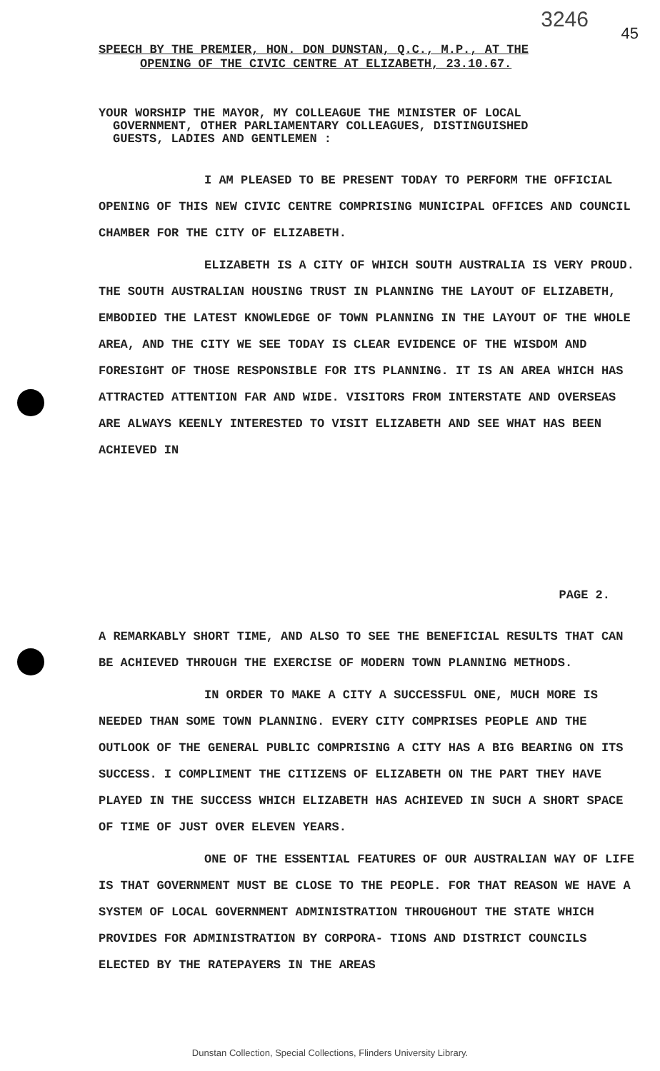3246
45
SPEECH BY THE PREMIER, HON. DON DUNSTAN, Q.C., M.P., AT THE
OPENING OF THE CIVIC CENTRE AT ELIZABETH, 23.10.67.
YOUR WORSHIP THE MAYOR, MY COLLEAGUE THE MINISTER OF LOCAL
GOVERNMENT, OTHER PARLIAMENTARY COLLEAGUES, DISTINGUISHED
GUESTS, LADIES AND GENTLEMEN :
I AM PLEASED TO BE PRESENT TODAY TO PERFORM THE OFFICIAL OPENING OF THIS NEW CIVIC CENTRE COMPRISING MUNICIPAL OFFICES AND COUNCIL CHAMBER FOR THE CITY OF ELIZABETH.
ELIZABETH IS A CITY OF WHICH SOUTH AUSTRALIA IS VERY PROUD. THE SOUTH AUSTRALIAN HOUSING TRUST IN PLANNING THE LAYOUT OF ELIZABETH, EMBODIED THE LATEST KNOWLEDGE OF TOWN PLANNING IN THE LAYOUT OF THE WHOLE AREA, AND THE CITY WE SEE TODAY IS CLEAR EVIDENCE OF THE WISDOM AND FORESIGHT OF THOSE RESPONSIBLE FOR ITS PLANNING. IT IS AN AREA WHICH HAS ATTRACTED ATTENTION FAR AND WIDE. VISITORS FROM INTERSTATE AND OVERSEAS ARE ALWAYS KEENLY INTERESTED TO VISIT ELIZABETH AND SEE WHAT HAS BEEN ACHIEVED IN
PAGE 2.
A REMARKABLY SHORT TIME, AND ALSO TO SEE THE BENEFICIAL RESULTS THAT CAN BE ACHIEVED THROUGH THE EXERCISE OF MODERN TOWN PLANNING METHODS.
IN ORDER TO MAKE A CITY A SUCCESSFUL ONE, MUCH MORE IS NEEDED THAN SOME TOWN PLANNING. EVERY CITY COMPRISES PEOPLE AND THE OUTLOOK OF THE GENERAL PUBLIC COMPRISING A CITY HAS A BIG BEARING ON ITS SUCCESS. I COMPLIMENT THE CITIZENS OF ELIZABETH ON THE PART THEY HAVE PLAYED IN THE SUCCESS WHICH ELIZABETH HAS ACHIEVED IN SUCH A SHORT SPACE OF TIME OF JUST OVER ELEVEN YEARS.
ONE OF THE ESSENTIAL FEATURES OF OUR AUSTRALIAN WAY OF LIFE IS THAT GOVERNMENT MUST BE CLOSE TO THE PEOPLE. FOR THAT REASON WE HAVE A SYSTEM OF LOCAL GOVERNMENT ADMINISTRATION THROUGHOUT THE STATE WHICH PROVIDES FOR ADMINISTRATION BY CORPORA- TIONS AND DISTRICT COUNCILS ELECTED BY THE RATEPAYERS IN THE AREAS
Dunstan Collection, Special Collections, Flinders University Library.